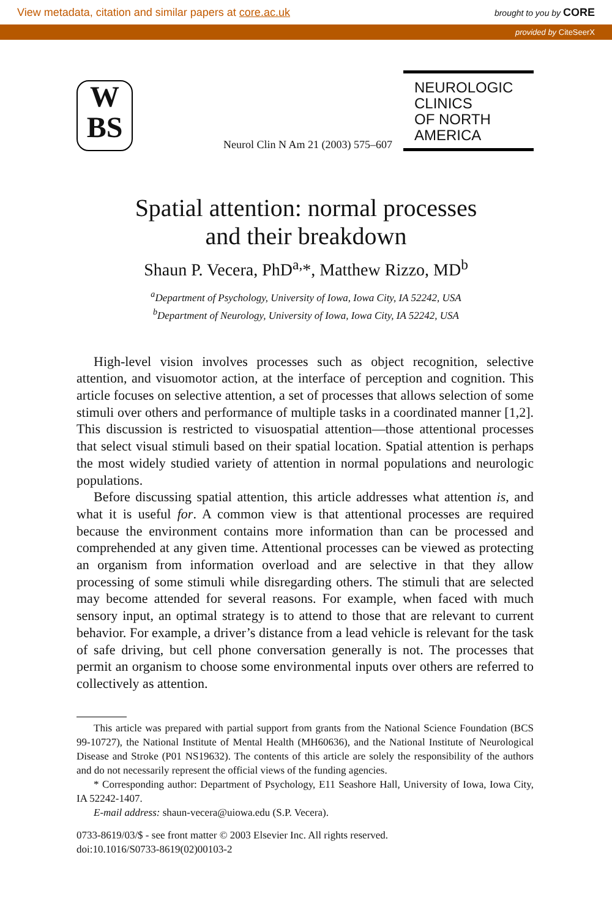View metadata, citation and similar papers at core.ac.uk brought to you by CORE
provided by CiteSeerX
W
BS
Neurol Clin N Am 21 (2003) 575–607
NEUROLOGIC
CLINICS
OF NORTH
AMERICA
Spatial attention: normal processes
and their breakdown
Shaun P. Vecera, PhD<sup>a,</sup>*, Matthew Rizzo, MD<sup>b</sup>
<sup>a</sup> Department of Psychology, University of Iowa, Iowa City, IA 52242, USA
<sup>b</sup> Department of Neurology, University of Iowa, Iowa City, IA 52242, USA
High-level vision involves processes such as object recognition, selective attention, and visuomotor action, at the interface of perception and cognition. This article focuses on selective attention, a set of processes that allows selection of some stimuli over others and performance of multiple tasks in a coordinated manner [1,2]. This discussion is restricted to visuospatial attention—those attentional processes that select visual stimuli based on their spatial location. Spatial attention is perhaps the most widely studied variety of attention in normal populations and neurologic populations.
Before discussing spatial attention, this article addresses what attention is, and what it is useful for. A common view is that attentional processes are required because the environment contains more information than can be processed and comprehended at any given time. Attentional processes can be viewed as protecting an organism from information overload and are selective in that they allow processing of some stimuli while disregarding others. The stimuli that are selected may become attended for several reasons. For example, when faced with much sensory input, an optimal strategy is to attend to those that are relevant to current behavior. For example, a driver’s distance from a lead vehicle is relevant for the task of safe driving, but cell phone conversation generally is not. The processes that permit an organism to choose some environmental inputs over others are referred to collectively as attention.
This article was prepared with partial support from grants from the National Science Foundation (BCS 99-10727), the National Institute of Mental Health (MH60636), and the National Institute of Neurological Disease and Stroke (P01 NS19632). The contents of this article are solely the responsibility of the authors and do not necessarily represent the official views of the funding agencies.
* Corresponding author: Department of Psychology, E11 Seashore Hall, University of Iowa, Iowa City, IA 52242-1407.
E-mail address: shaun-vecera@uiowa.edu (S.P. Vecera).
0733-8619/03/$ - see front matter © 2003 Elsevier Inc. All rights reserved.
doi:10.1016/S0733-8619(02)00103-2